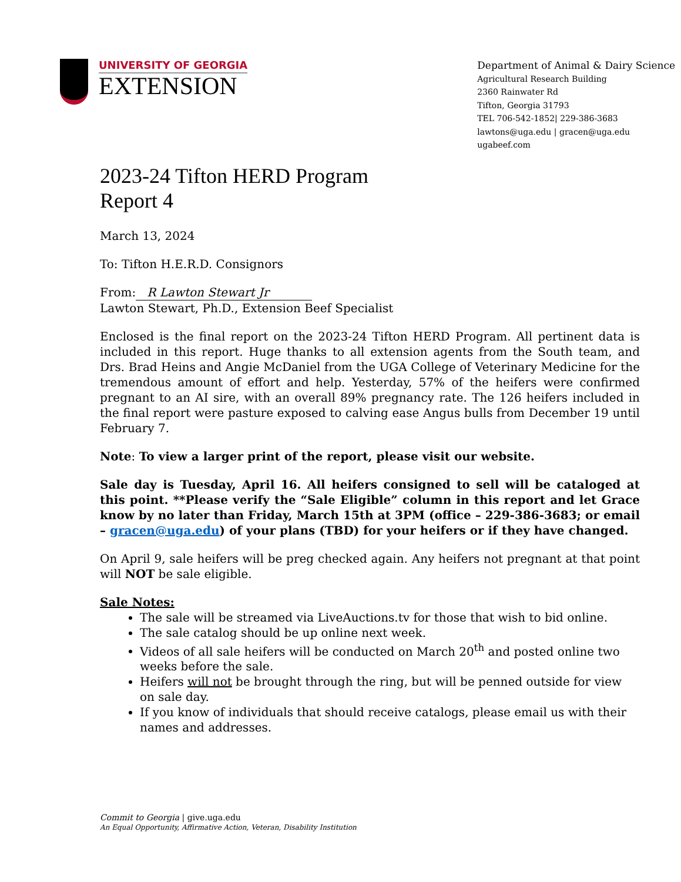UNIVERSITY OF GEORGIA
EXTENSION
Department of Animal & Dairy Science
Agricultural Research Building
2360 Rainwater Rd
Tifton, Georgia 31793
TEL 706-542-1852| 229-386-3683
lawtons@uga.edu | gracen@uga.edu
ugabeef.com
2023-24 Tifton HERD Program
Report 4
March 13, 2024
To: Tifton H.E.R.D. Consignors
From: R Lawton Stewart Jr
Lawton Stewart, Ph.D., Extension Beef Specialist
Enclosed is the final report on the 2023-24 Tifton HERD Program. All pertinent data is included in this report. Huge thanks to all extension agents from the South team, and Drs. Brad Heins and Angie McDaniel from the UGA College of Veterinary Medicine for the tremendous amount of effort and help. Yesterday, 57% of the heifers were confirmed pregnant to an AI sire, with an overall 89% pregnancy rate. The 126 heifers included in the final report were pasture exposed to calving ease Angus bulls from December 19 until February 7.
Note: To view a larger print of the report, please visit our website.
Sale day is Tuesday, April 16. All heifers consigned to sell will be cataloged at this point. **Please verify the “Sale Eligible” column in this report and let Grace know by no later than Friday, March 15th at 3PM (office – 229-386-3683; or email – gracen@uga.edu) of your plans (TBD) for your heifers or if they have changed.
On April 9, sale heifers will be preg checked again. Any heifers not pregnant at that point will NOT be sale eligible.
Sale Notes:
The sale will be streamed via LiveAuctions.tv for those that wish to bid online.
The sale catalog should be up online next week.
Videos of all sale heifers will be conducted on March 20<sup>th</sup> and posted online two weeks before the sale.
Heifers will not be brought through the ring, but will be penned outside for view on sale day.
If you know of individuals that should receive catalogs, please email us with their names and addresses.
Commit to Georgia | give.uga.edu
An Equal Opportunity, Affirmative Action, Veteran, Disability Institution